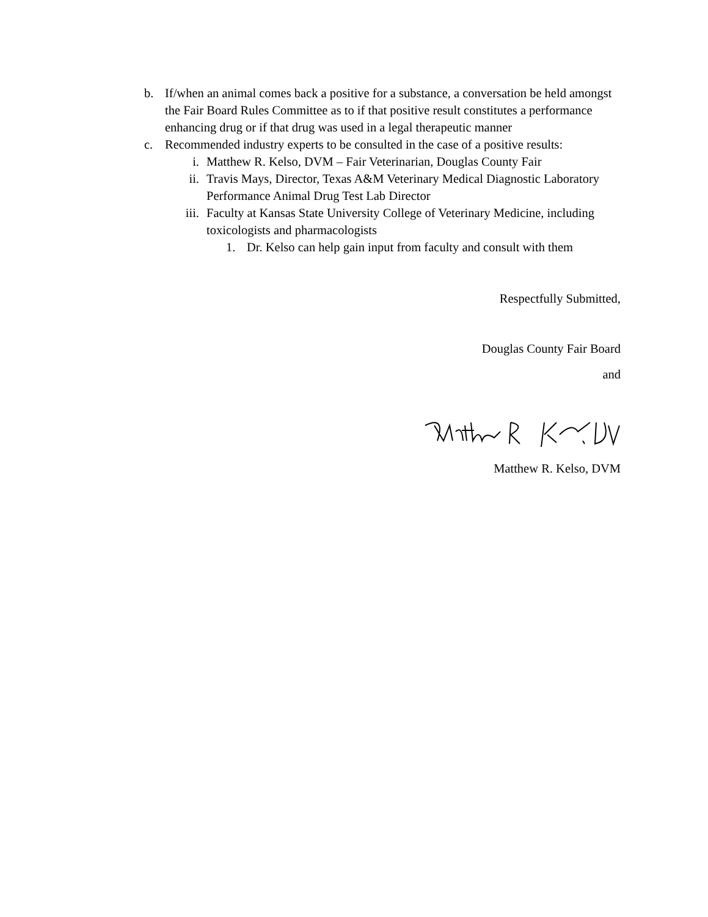b. If/when an animal comes back a positive for a substance, a conversation be held amongst the Fair Board Rules Committee as to if that positive result constitutes a performance enhancing drug or if that drug was used in a legal therapeutic manner
c. Recommended industry experts to be consulted in the case of a positive results:
i. Matthew R. Kelso, DVM – Fair Veterinarian, Douglas County Fair
ii. Travis Mays, Director, Texas A&M Veterinary Medical Diagnostic Laboratory Performance Animal Drug Test Lab Director
iii. Faculty at Kansas State University College of Veterinary Medicine, including toxicologists and pharmacologists
1. Dr. Kelso can help gain input from faculty and consult with them
Respectfully Submitted,
Douglas County Fair Board
and
Matthew R. Kelso, DVM